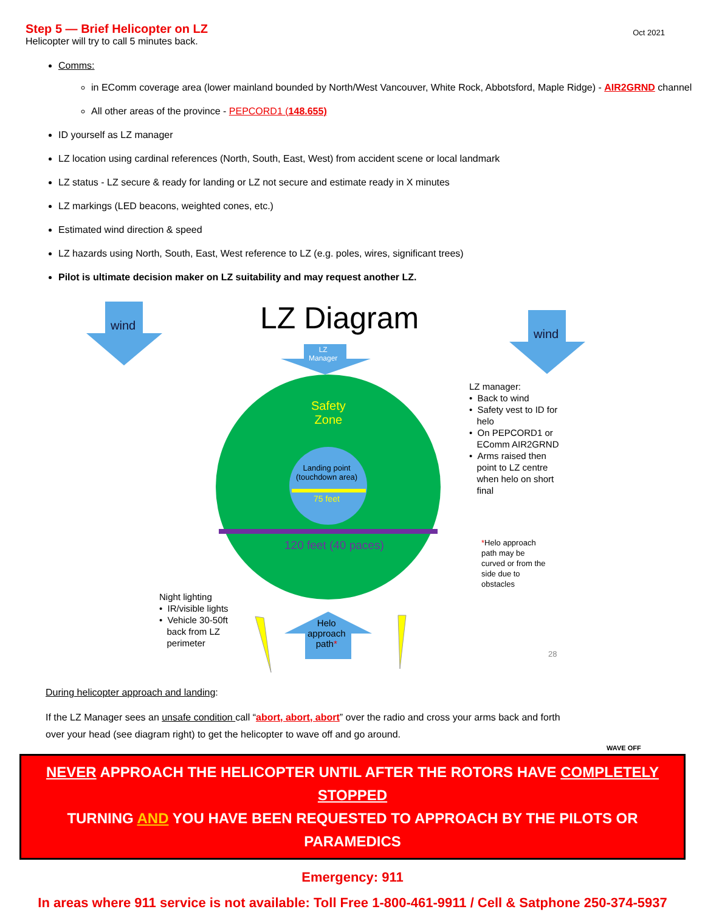Step 5 — Brief Helicopter on LZ
Helicopter will try to call 5 minutes back.
Oct 2021
Comms:
in EComm coverage area (lower mainland bounded by North/West Vancouver, White Rock, Abbotsford, Maple Ridge) - AIR2GRND channel
All other areas of the province - PEPCORD1 (148.655)
ID yourself as LZ manager
LZ location using cardinal references (North, South, East, West) from accident scene or local landmark
LZ status - LZ secure & ready for landing or LZ not secure and estimate ready in X minutes
LZ markings (LED beacons, weighted cones, etc.)
Estimated wind direction & speed
LZ hazards using North, South, East, West reference to LZ (e.g. poles, wires, significant trees)
Pilot is ultimate decision maker on LZ suitability and may request another LZ.
wind
wind
LZ Diagram
LZ
Manager
Safety
Zone
Landing point
(touchdown area)
75 feet
120 feet (40 paces)
LZ manager:
• Back to wind
• Safety vest to ID for
helo
• On PEPCORD1 or
EComm AIR2GRND
• Arms raised then
point to LZ centre
when helo on short
final
*Helo approach
path may be
curved or from the
side due to
obstacles
Night lighting
• IR/visible lights
• Vehicle 30-50ft
back from LZ
perimeter
Helo
approach
path*
28
WAVE OFF
During helicopter approach and landing:
If the LZ Manager sees an unsafe condition call “abort, abort, abort” over the radio and cross your arms back and forth over your head (see diagram right) to get the helicopter to wave off and go around.
NEVER APPROACH THE HELICOPTER UNTIL AFTER THE ROTORS HAVE COMPLETELY STOPPED
TURNING AND YOU HAVE BEEN REQUESTED TO APPROACH BY THE PILOTS OR PARAMEDICS
Emergency: 911
In areas where 911 service is not available: Toll Free 1-800-461-9911 / Cell & Satphone 250-374-5937